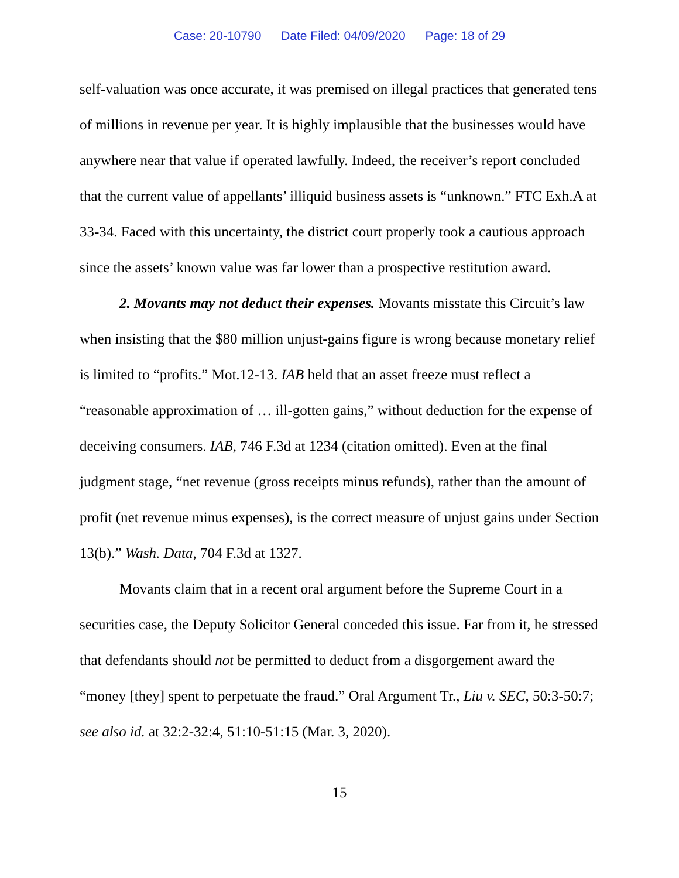Case: 20-10790 Date Filed: 04/09/2020 Page: 18 of 29
self-valuation was once accurate, it was premised on illegal practices that generated tens of millions in revenue per year. It is highly implausible that the businesses would have anywhere near that value if operated lawfully. Indeed, the receiver’s report concluded that the current value of appellants’ illiquid business assets is “unknown.” FTC Exh.A at 33-34. Faced with this uncertainty, the district court properly took a cautious approach since the assets’ known value was far lower than a prospective restitution award.
2. Movants may not deduct their expenses. Movants misstate this Circuit’s law when insisting that the $80 million unjust-gains figure is wrong because monetary relief is limited to “profits.” Mot.12-13. IAB held that an asset freeze must reflect a “reasonable approximation of … ill-gotten gains,” without deduction for the expense of deceiving consumers. IAB, 746 F.3d at 1234 (citation omitted). Even at the final judgment stage, “net revenue (gross receipts minus refunds), rather than the amount of profit (net revenue minus expenses), is the correct measure of unjust gains under Section 13(b).” Wash. Data, 704 F.3d at 1327.
Movants claim that in a recent oral argument before the Supreme Court in a securities case, the Deputy Solicitor General conceded this issue. Far from it, he stressed that defendants should not be permitted to deduct from a disgorgement award the “money [they] spent to perpetuate the fraud.” Oral Argument Tr., Liu v. SEC, 50:3-50:7; see also id. at 32:2-32:4, 51:10-51:15 (Mar. 3, 2020).
15